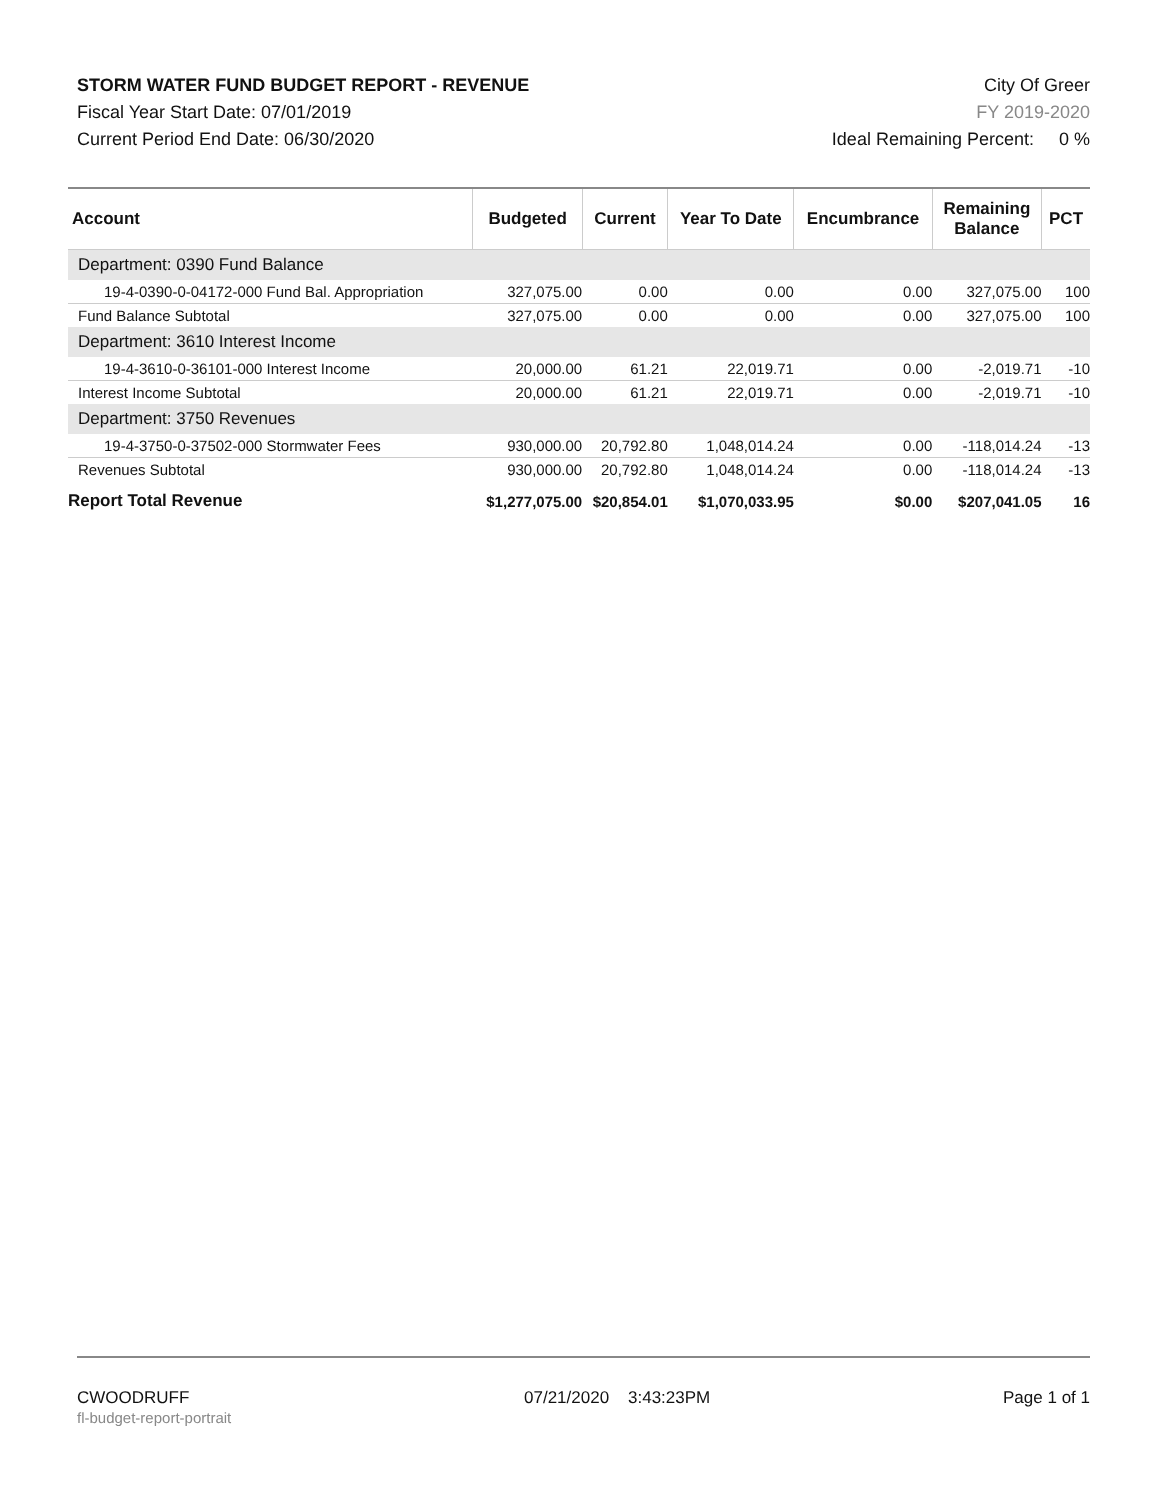STORM WATER FUND BUDGET REPORT - REVENUE
Fiscal Year Start Date: 07/01/2019
Current Period End Date: 06/30/2020
City Of Greer
FY 2019-2020
Ideal Remaining Percent: 0 %
| Account | Budgeted | Current | Year To Date | Encumbrance | Remaining Balance | PCT |
| --- | --- | --- | --- | --- | --- | --- |
| Department: 0390 Fund Balance | | | | | | |
| 19-4-0390-0-04172-000 Fund Bal. Appropriation | 327,075.00 | 0.00 | 0.00 | 0.00 | 327,075.00 | 100 |
| Fund Balance Subtotal | 327,075.00 | 0.00 | 0.00 | 0.00 | 327,075.00 | 100 |
| Department: 3610 Interest Income | | | | | | |
| 19-4-3610-0-36101-000 Interest Income | 20,000.00 | 61.21 | 22,019.71 | 0.00 | -2,019.71 | -10 |
| Interest Income Subtotal | 20,000.00 | 61.21 | 22,019.71 | 0.00 | -2,019.71 | -10 |
| Department: 3750 Revenues | | | | | | |
| 19-4-3750-0-37502-000 Stormwater Fees | 930,000.00 | 20,792.80 | 1,048,014.24 | 0.00 | -118,014.24 | -13 |
| Revenues Subtotal | 930,000.00 | 20,792.80 | 1,048,014.24 | 0.00 | -118,014.24 | -13 |
| Report Total Revenue | $1,277,075.00 | $20,854.01 | $1,070,033.95 | $0.00 | $207,041.05 | 16 |
CWOODRUFF
fl-budget-report-portrait
07/21/2020 3:43:23PM Page 1 of 1